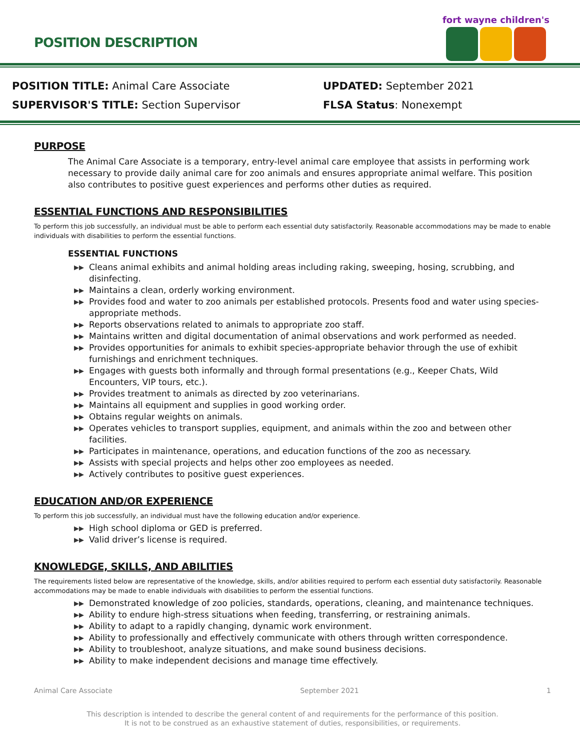POSITION DESCRIPTION
fort wayne children's
POSITION TITLE: Animal Care Associate
SUPERVISOR'S TITLE: Section Supervisor
UPDATED: September 2021
FLSA Status: Nonexempt
PURPOSE
The Animal Care Associate is a temporary, entry-level animal care employee that assists in performing work necessary to provide daily animal care for zoo animals and ensures appropriate animal welfare. This position also contributes to positive guest experiences and performs other duties as required.
ESSENTIAL FUNCTIONS AND RESPONSIBILITIES
To perform this job successfully, an individual must be able to perform each essential duty satisfactorily. Reasonable accommodations may be made to enable individuals with disabilities to perform the essential functions.
ESSENTIAL FUNCTIONS
▶▶ Cleans animal exhibits and animal holding areas including raking, sweeping, hosing, scrubbing, and disinfecting.
▶▶ Maintains a clean, orderly working environment.
▶▶ Provides food and water to zoo animals per established protocols. Presents food and water using species-appropriate methods.
▶▶ Reports observations related to animals to appropriate zoo staff.
▶▶ Maintains written and digital documentation of animal observations and work performed as needed.
▶▶ Provides opportunities for animals to exhibit species-appropriate behavior through the use of exhibit furnishings and enrichment techniques.
▶▶ Engages with guests both informally and through formal presentations (e.g., Keeper Chats, Wild Encounters, VIP tours, etc.).
▶▶ Provides treatment to animals as directed by zoo veterinarians.
▶▶ Maintains all equipment and supplies in good working order.
▶▶ Obtains regular weights on animals.
▶▶ Operates vehicles to transport supplies, equipment, and animals within the zoo and between other facilities.
▶▶ Participates in maintenance, operations, and education functions of the zoo as necessary.
▶▶ Assists with special projects and helps other zoo employees as needed.
▶▶ Actively contributes to positive guest experiences.
EDUCATION AND/OR EXPERIENCE
To perform this job successfully, an individual must have the following education and/or experience.
▶▶ High school diploma or GED is preferred.
▶▶ Valid driver’s license is required.
KNOWLEDGE, SKILLS, AND ABILITIES
The requirements listed below are representative of the knowledge, skills, and/or abilities required to perform each essential duty satisfactorily. Reasonable accommodations may be made to enable individuals with disabilities to perform the essential functions.
▶▶ Demonstrated knowledge of zoo policies, standards, operations, cleaning, and maintenance techniques.
▶▶ Ability to endure high-stress situations when feeding, transferring, or restraining animals.
▶▶ Ability to adapt to a rapidly changing, dynamic work environment.
▶▶ Ability to professionally and effectively communicate with others through written correspondence.
▶▶ Ability to troubleshoot, analyze situations, and make sound business decisions.
▶▶ Ability to make independent decisions and manage time effectively.
Animal Care Associate September 2021 1
This description is intended to describe the general content of and requirements for the performance of this position.
It is not to be construed as an exhaustive statement of duties, responsibilities, or requirements.